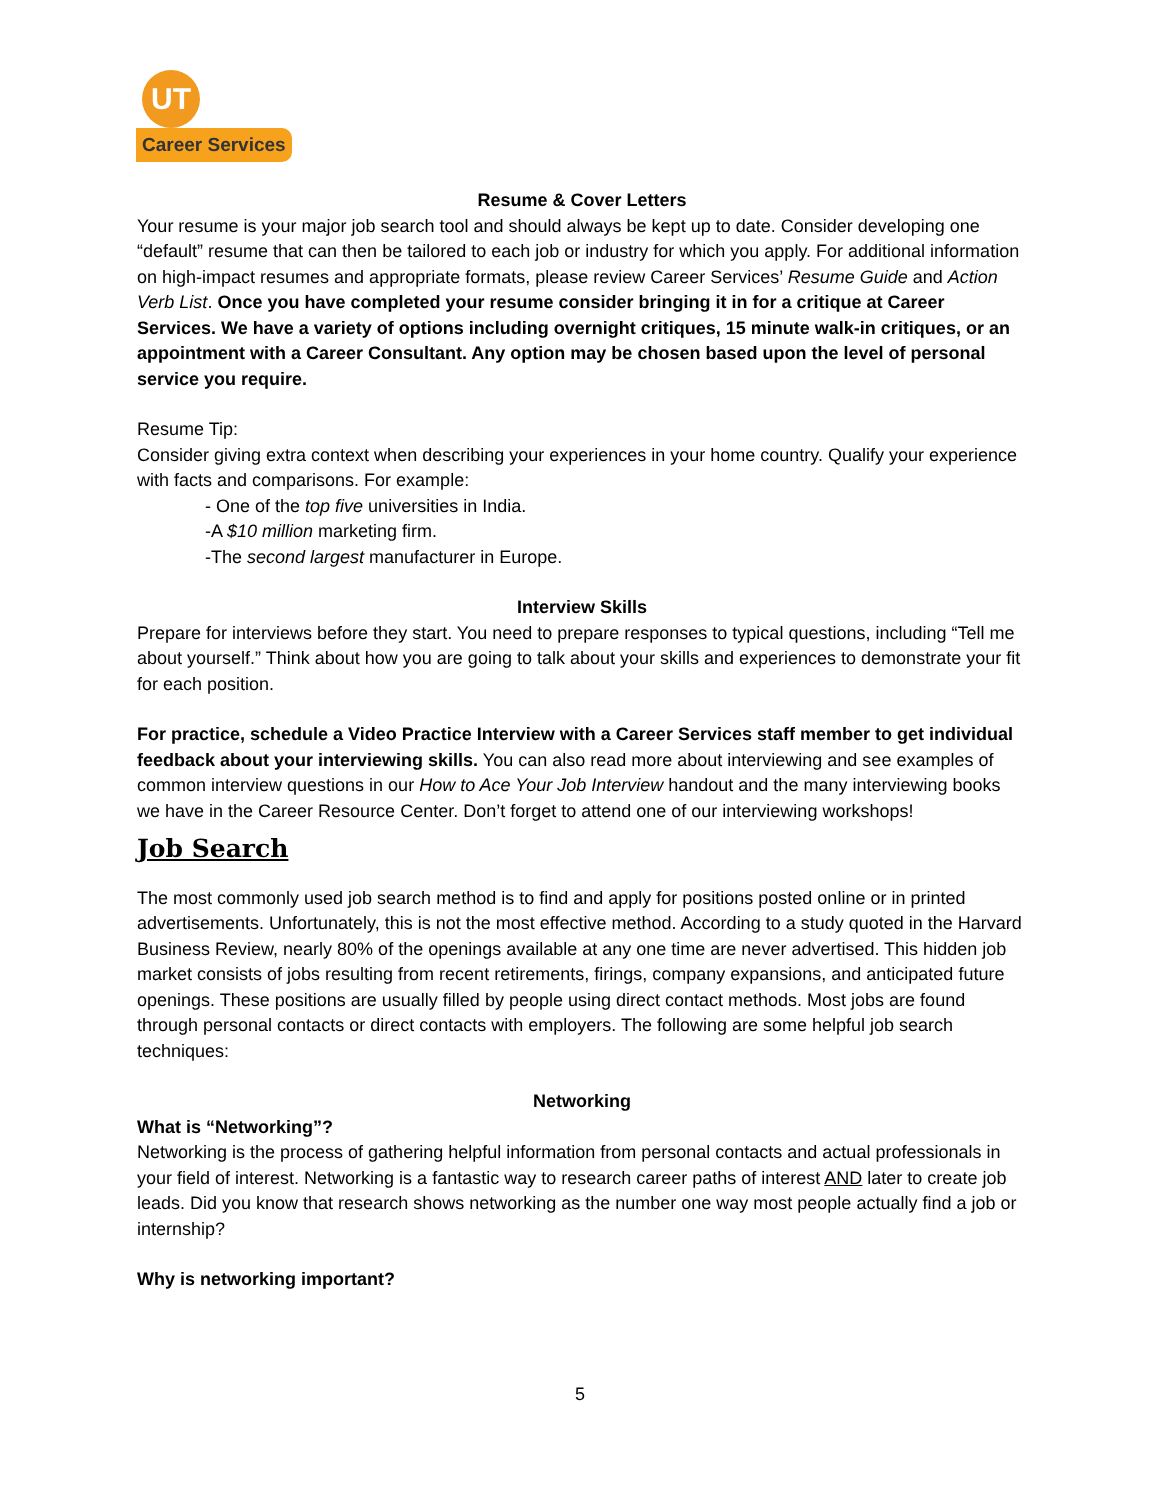UT Career Services
Resume & Cover Letters
Your resume is your major job search tool and should always be kept up to date. Consider developing one “default” resume that can then be tailored to each job or industry for which you apply. For additional information on high-impact resumes and appropriate formats, please review Career Services’ Resume Guide and Action Verb List. Once you have completed your resume consider bringing it in for a critique at Career Services. We have a variety of options including overnight critiques, 15 minute walk-in critiques, or an appointment with a Career Consultant. Any option may be chosen based upon the level of personal service you require.
Resume Tip:
Consider giving extra context when describing your experiences in your home country. Qualify your experience with facts and comparisons. For example:
- One of the top five universities in India.
-A $10 million marketing firm.
-The second largest manufacturer in Europe.
Interview Skills
Prepare for interviews before they start. You need to prepare responses to typical questions, including “Tell me about yourself.” Think about how you are going to talk about your skills and experiences to demonstrate your fit for each position.
For practice, schedule a Video Practice Interview with a Career Services staff member to get individual feedback about your interviewing skills. You can also read more about interviewing and see examples of common interview questions in our How to Ace Your Job Interview handout and the many interviewing books we have in the Career Resource Center. Don’t forget to attend one of our interviewing workshops!
Job Search
The most commonly used job search method is to find and apply for positions posted online or in printed advertisements. Unfortunately, this is not the most effective method. According to a study quoted in the Harvard Business Review, nearly 80% of the openings available at any one time are never advertised. This hidden job market consists of jobs resulting from recent retirements, firings, company expansions, and anticipated future openings. These positions are usually filled by people using direct contact methods. Most jobs are found through personal contacts or direct contacts with employers. The following are some helpful job search techniques:
Networking
What is “Networking”?
Networking is the process of gathering helpful information from personal contacts and actual professionals in your field of interest. Networking is a fantastic way to research career paths of interest AND later to create job leads. Did you know that research shows networking as the number one way most people actually find a job or internship?
Why is networking important?
5